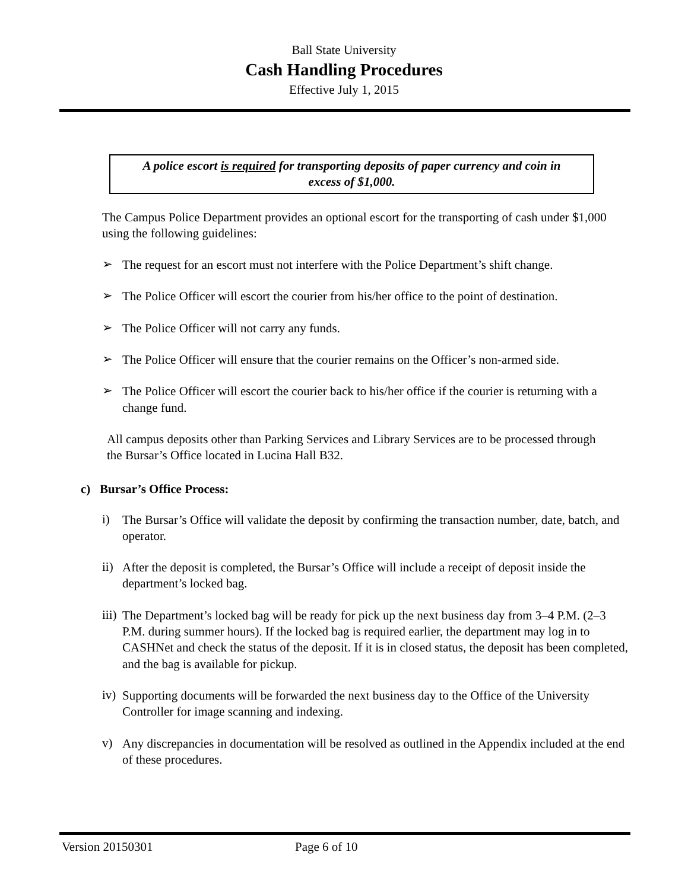Ball State University
Cash Handling Procedures
Effective July 1, 2015
A police escort is required for transporting deposits of paper currency and coin in
excess of $1,000.
The Campus Police Department provides an optional escort for the transporting of cash under $1,000 using the following guidelines:
➢
The request for an escort must not interfere with the Police Department’s shift change.
➢
The Police Officer will escort the courier from his/her office to the point of destination.
➢
The Police Officer will not carry any funds.
➢
The Police Officer will ensure that the courier remains on the Officer’s non-armed side.
➢
The Police Officer will escort the courier back to his/her office if the courier is returning with a change fund.
All campus deposits other than Parking Services and Library Services are to be processed through the Bursar’s Office located in Lucina Hall B32.
c) Bursar’s Office Process:
i)
The Bursar’s Office will validate the deposit by confirming the transaction number, date, batch, and operator.
ii)
After the deposit is completed, the Bursar’s Office will include a receipt of deposit inside the department’s locked bag.
iii)
The Department’s locked bag will be ready for pick up the next business day from 3–4 P.M. (2–3 P.M. during summer hours). If the locked bag is required earlier, the department may log in to CASHNet and check the status of the deposit. If it is in closed status, the deposit has been completed, and the bag is available for pickup.
iv)
Supporting documents will be forwarded the next business day to the Office of the University Controller for image scanning and indexing.
v)
Any discrepancies in documentation will be resolved as outlined in the Appendix included at the end of these procedures.
Version 20150301 Page 6 of 10